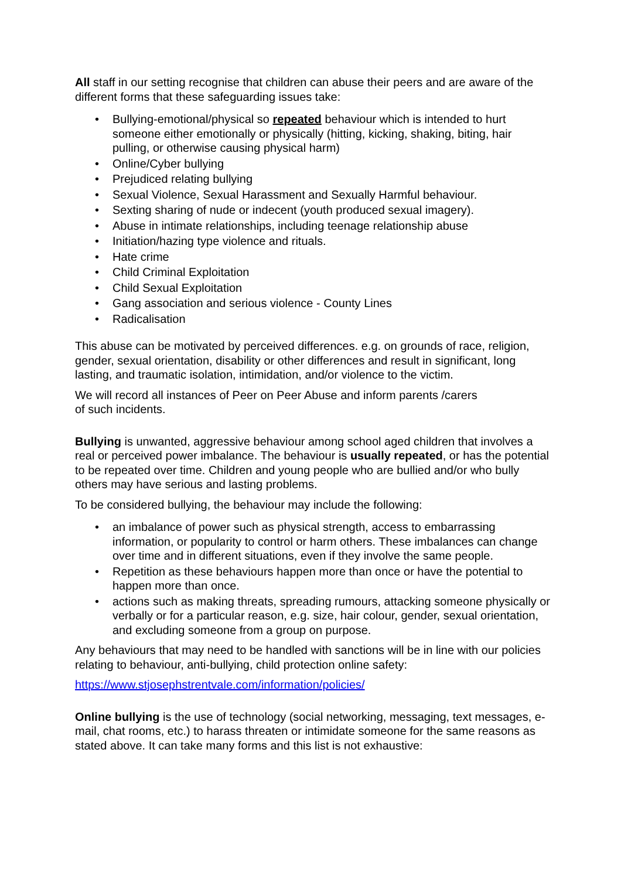All staff in our setting recognise that children can abuse their peers and are aware of the different forms that these safeguarding issues take:
• Bullying-emotional/physical so repeated behaviour which is intended to hurt someone either emotionally or physically (hitting, kicking, shaking, biting, hair pulling, or otherwise causing physical harm)
• Online/Cyber bullying
• Prejudiced relating bullying
• Sexual Violence, Sexual Harassment and Sexually Harmful behaviour.
• Sexting sharing of nude or indecent (youth produced sexual imagery).
• Abuse in intimate relationships, including teenage relationship abuse
• Initiation/hazing type violence and rituals.
• Hate crime
• Child Criminal Exploitation
• Child Sexual Exploitation
• Gang association and serious violence - County Lines
• Radicalisation
This abuse can be motivated by perceived differences. e.g. on grounds of race, religion, gender, sexual orientation, disability or other differences and result in significant, long lasting, and traumatic isolation, intimidation, and/or violence to the victim.
We will record all instances of Peer on Peer Abuse and inform parents /carers
of such incidents.
Bullying is unwanted, aggressive behaviour among school aged children that involves a real or perceived power imbalance. The behaviour is usually repeated, or has the potential to be repeated over time. Children and young people who are bullied and/or who bully others may have serious and lasting problems.
To be considered bullying, the behaviour may include the following:
• an imbalance of power such as physical strength, access to embarrassing information, or popularity to control or harm others. These imbalances can change over time and in different situations, even if they involve the same people.
• Repetition as these behaviours happen more than once or have the potential to happen more than once.
• actions such as making threats, spreading rumours, attacking someone physically or verbally or for a particular reason, e.g. size, hair colour, gender, sexual orientation, and excluding someone from a group on purpose.
Any behaviours that may need to be handled with sanctions will be in line with our policies relating to behaviour, anti-bullying, child protection online safety:
https://www.stjosephstrentvale.com/information/policies/
Online bullying is the use of technology (social networking, messaging, text messages, e-mail, chat rooms, etc.) to harass threaten or intimidate someone for the same reasons as stated above. It can take many forms and this list is not exhaustive: